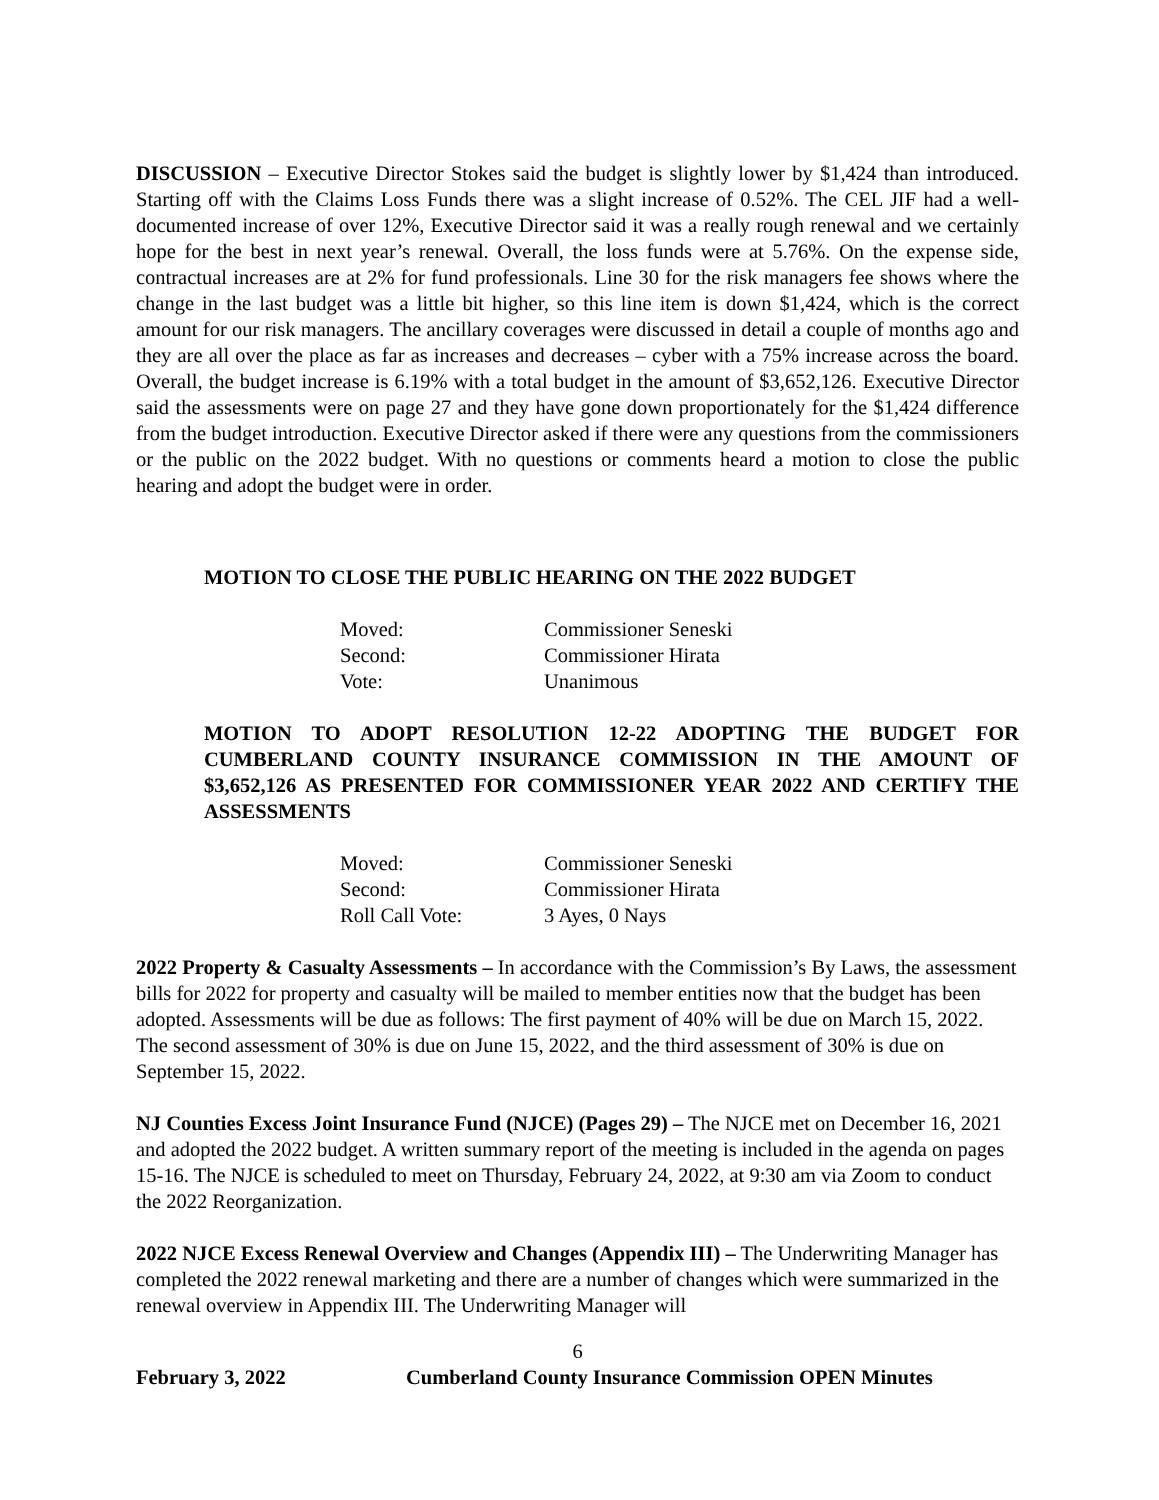DISCUSSION – Executive Director Stokes said the budget is slightly lower by $1,424 than introduced. Starting off with the Claims Loss Funds there was a slight increase of 0.52%. The CEL JIF had a well-documented increase of over 12%, Executive Director said it was a really rough renewal and we certainly hope for the best in next year’s renewal. Overall, the loss funds were at 5.76%. On the expense side, contractual increases are at 2% for fund professionals. Line 30 for the risk managers fee shows where the change in the last budget was a little bit higher, so this line item is down $1,424, which is the correct amount for our risk managers. The ancillary coverages were discussed in detail a couple of months ago and they are all over the place as far as increases and decreases – cyber with a 75% increase across the board. Overall, the budget increase is 6.19% with a total budget in the amount of $3,652,126. Executive Director said the assessments were on page 27 and they have gone down proportionately for the $1,424 difference from the budget introduction. Executive Director asked if there were any questions from the commissioners or the public on the 2022 budget. With no questions or comments heard a motion to close the public hearing and adopt the budget were in order.
MOTION TO CLOSE THE PUBLIC HEARING ON THE 2022 BUDGET
| Moved: | Commissioner Seneski |
| Second: | Commissioner Hirata |
| Vote: | Unanimous |
MOTION TO ADOPT RESOLUTION 12-22 ADOPTING THE BUDGET FOR CUMBERLAND COUNTY INSURANCE COMMISSION IN THE AMOUNT OF $3,652,126 AS PRESENTED FOR COMMISSIONER YEAR 2022 AND CERTIFY THE ASSESSMENTS
| Moved: | Commissioner Seneski |
| Second: | Commissioner Hirata |
| Roll Call Vote: | 3 Ayes, 0 Nays |
2022 Property & Casualty Assessments – In accordance with the Commission’s By Laws, the assessment bills for 2022 for property and casualty will be mailed to member entities now that the budget has been adopted. Assessments will be due as follows: The first payment of 40% will be due on March 15, 2022. The second assessment of 30% is due on June 15, 2022, and the third assessment of 30% is due on September 15, 2022.
NJ Counties Excess Joint Insurance Fund (NJCE) (Pages 29) – The NJCE met on December 16, 2021 and adopted the 2022 budget. A written summary report of the meeting is included in the agenda on pages 15-16. The NJCE is scheduled to meet on Thursday, February 24, 2022, at 9:30 am via Zoom to conduct the 2022 Reorganization.
2022 NJCE Excess Renewal Overview and Changes (Appendix III) – The Underwriting Manager has completed the 2022 renewal marketing and there are a number of changes which were summarized in the renewal overview in Appendix III. The Underwriting Manager will
6
February 3, 2022 Cumberland County Insurance Commission OPEN Minutes